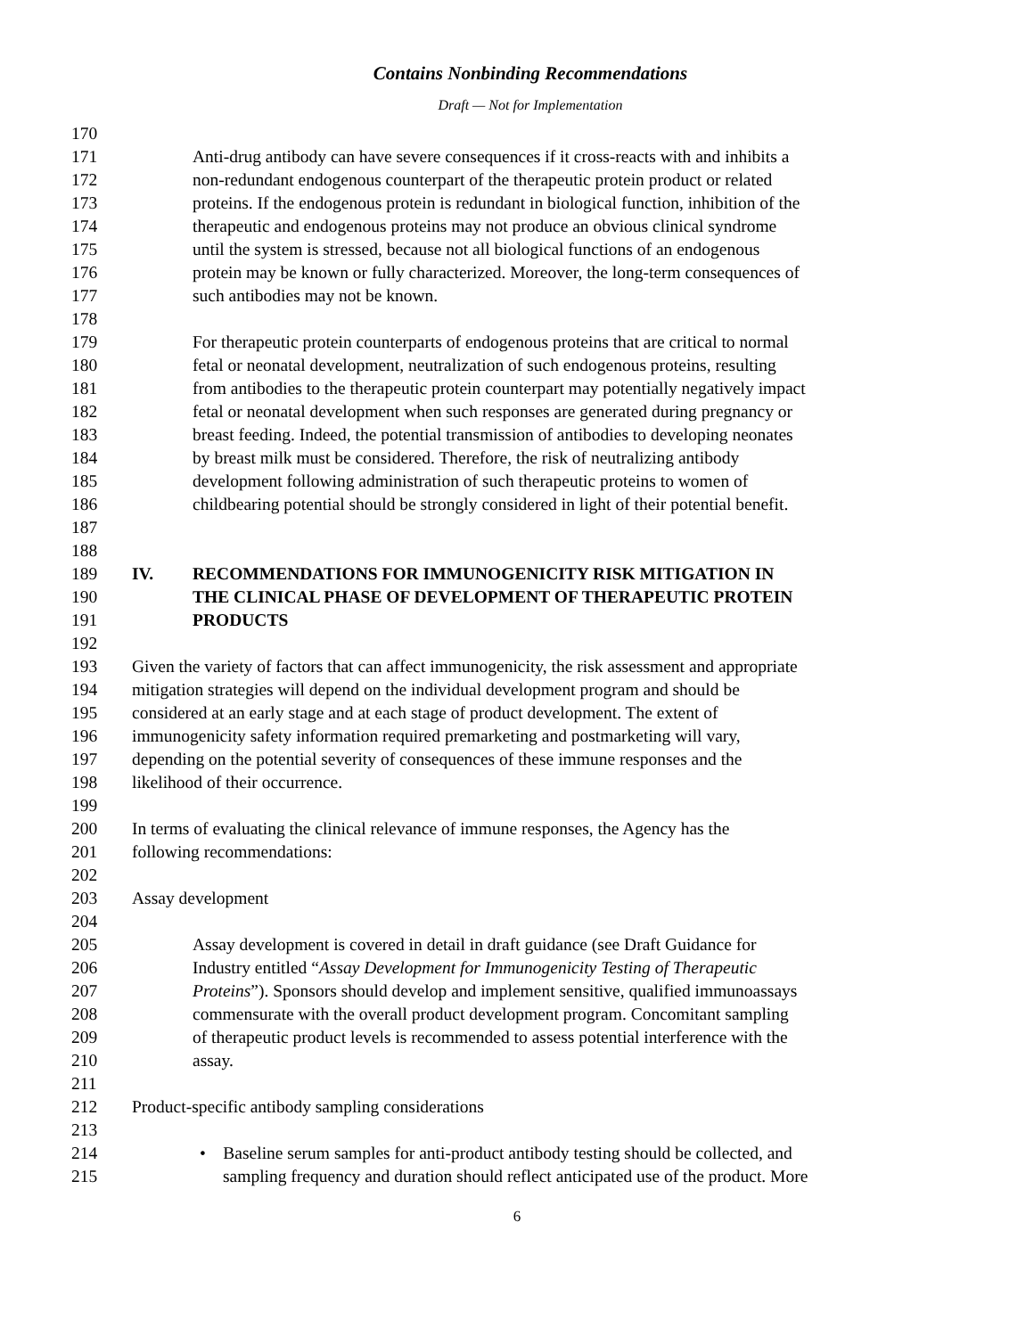Contains Nonbinding Recommendations
Draft — Not for Implementation
170
171 Anti-drug antibody can have severe consequences if it cross-reacts with and inhibits a
172 non-redundant endogenous counterpart of the therapeutic protein product or related
173 proteins. If the endogenous protein is redundant in biological function, inhibition of the
174 therapeutic and endogenous proteins may not produce an obvious clinical syndrome
175 until the system is stressed, because not all biological functions of an endogenous
176 protein may be known or fully characterized. Moreover, the long-term consequences of
177 such antibodies may not be known.
178
179 For therapeutic protein counterparts of endogenous proteins that are critical to normal
180 fetal or neonatal development, neutralization of such endogenous proteins, resulting
181 from antibodies to the therapeutic protein counterpart may potentially negatively impact
182 fetal or neonatal development when such responses are generated during pregnancy or
183 breast feeding. Indeed, the potential transmission of antibodies to developing neonates
184 by breast milk must be considered. Therefore, the risk of neutralizing antibody
185 development following administration of such therapeutic proteins to women of
186 childbearing potential should be strongly considered in light of their potential benefit.
187
188
189 IV. RECOMMENDATIONS FOR IMMUNOGENICITY RISK MITIGATION IN
190 THE CLINICAL PHASE OF DEVELOPMENT OF THERAPEUTIC PROTEIN
191 PRODUCTS
192
193 Given the variety of factors that can affect immunogenicity, the risk assessment and appropriate
194 mitigation strategies will depend on the individual development program and should be
195 considered at an early stage and at each stage of product development. The extent of
196 immunogenicity safety information required premarketing and postmarketing will vary,
197 depending on the potential severity of consequences of these immune responses and the
198 likelihood of their occurrence.
199
200 In terms of evaluating the clinical relevance of immune responses, the Agency has the
201 following recommendations:
202
203 Assay development
204
205 Assay development is covered in detail in draft guidance (see Draft Guidance for
206 Industry entitled “Assay Development for Immunogenicity Testing of Therapeutic
207 Proteins”). Sponsors should develop and implement sensitive, qualified immunoassays
208 commensurate with the overall product development program. Concomitant sampling
209 of therapeutic product levels is recommended to assess potential interference with the
210 assay.
211
212 Product-specific antibody sampling considerations
213
214 • Baseline serum samples for anti-product antibody testing should be collected, and
215 sampling frequency and duration should reflect anticipated use of the product. More
6